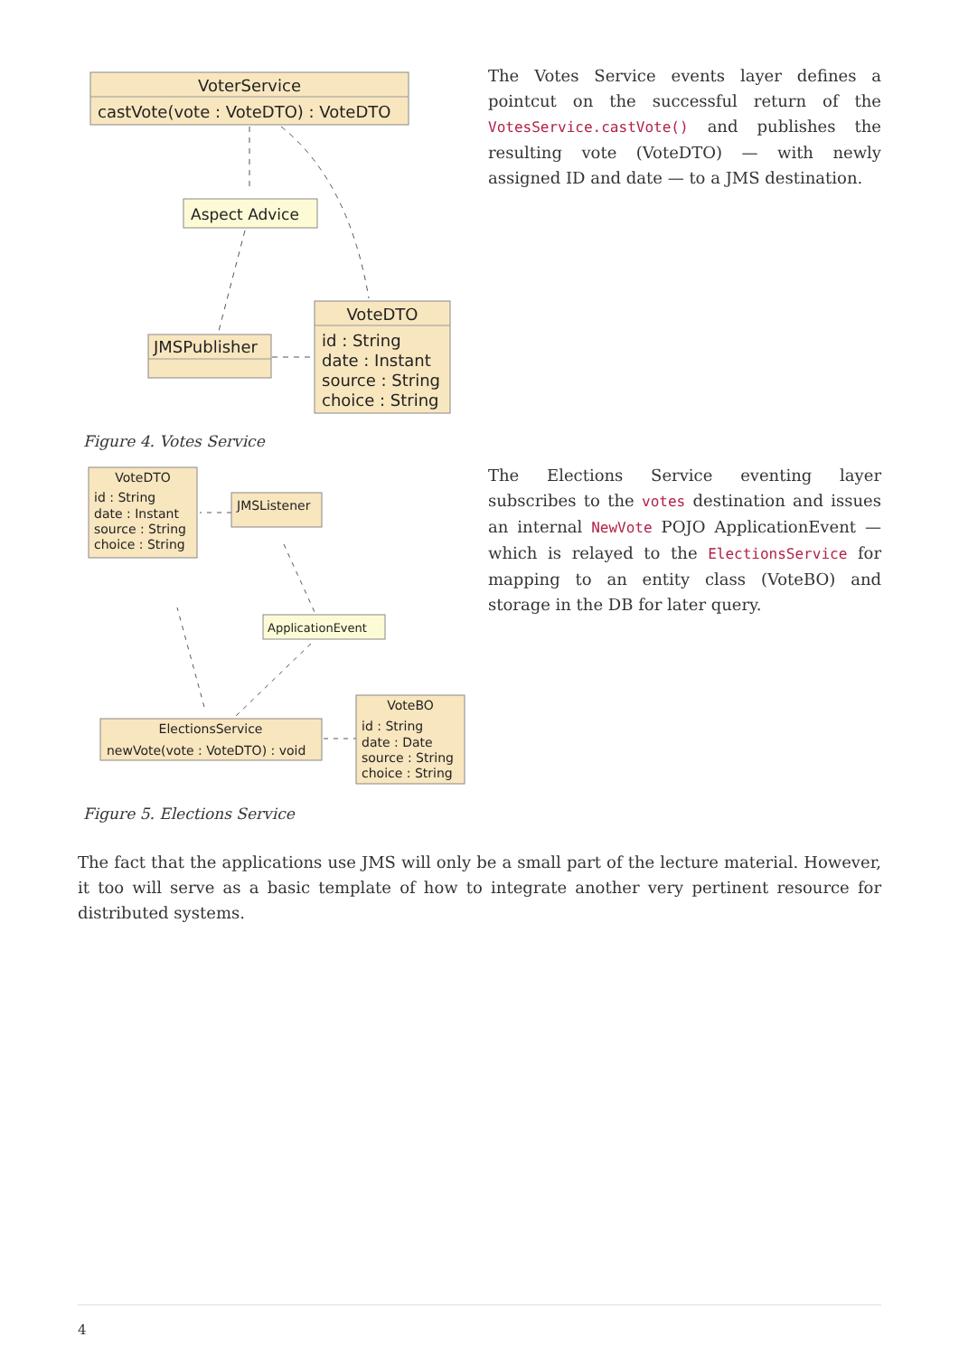VoterService
castVote(vote : VoteDTO) : VoteDTO
Aspect Advice
JMSPublisher
VoteDTO
id : String
date : Instant
source : String
choice : String
Figure 4. Votes Service
The Votes Service events layer defines a pointcut on the successful return of the VotesService.castVote() and publishes the resulting vote (VoteDTO) — with newly assigned ID and date — to a JMS destination.
VoteDTO
id : String
date : Instant
source : String
choice : String
JMSListener
ApplicationEvent
ElectionsService
newVote(vote : VoteDTO) : void
VoteBO
id : String
date : Date
source : String
choice : String
Figure 5. Elections Service
The Elections Service eventing layer subscribes to the votes destination and issues an internal NewVote POJO ApplicationEvent — which is relayed to the ElectionsService for mapping to an entity class (VoteBO) and storage in the DB for later query.
The fact that the applications use JMS will only be a small part of the lecture material. However, it too will serve as a basic template of how to integrate another very pertinent resource for distributed systems.
4